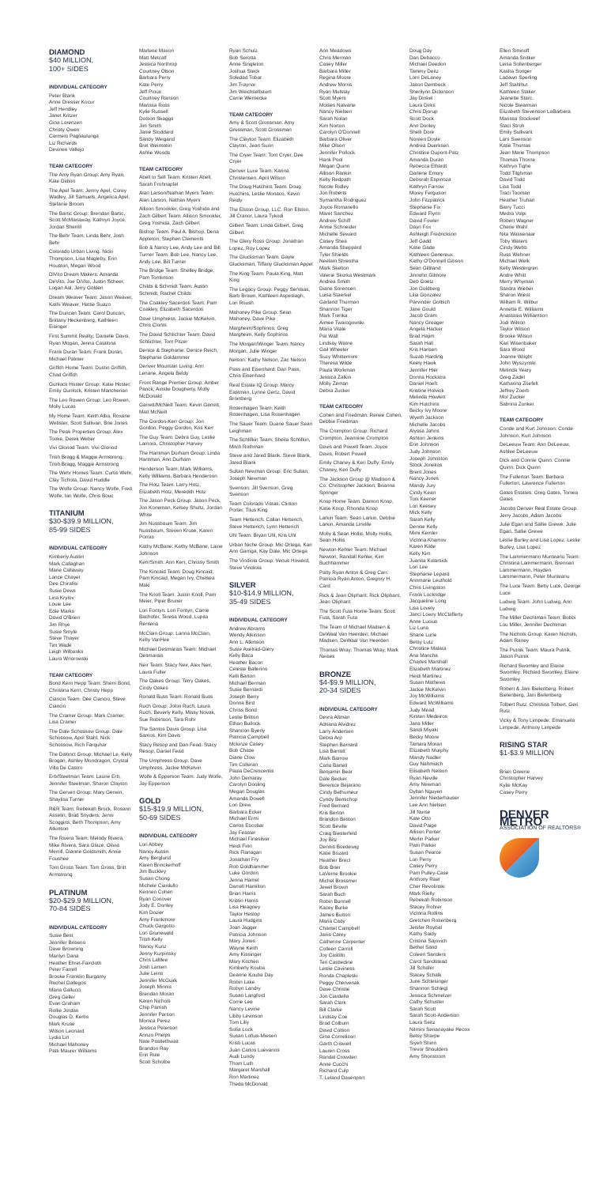DIAMOND
$40 MILLION,
100+ SIDES
INDIVIDUAL CATEGORY
Peter Blank
Anne Dresser Kocur
Jeff Hendley
Janet Kritzer
Gina Lorenzen
Christy Owen
Carmelo Pagliaulunga
Liz Richards
Devinee Vallejo
TEAM CATEGORY
The Amy Ryan Group: Amy Ryan, Kate Didion
The Apel Team: Jenny Apel, Corey Wadley, Jill Samuels, Angelica Apel, Stefanie Broom
The Bartic Group: Brendan Bartic, Scott McManaway, Kathryn Joyce, Jordan Sherrill
The Behr Team: Linda Behr, Josh Behr
Colorado Urban Living: Nicki Thompson, Lisa Magleby, Erin Houston, Megan Wood
DiVito Dream Makers: Amanda DeVito, Joe DiVito, Justin Scheer, Logan Aal, Jerry Golden
Dream Weaver Team: Jason Weaver, Kathi Weaver, Hattie Suazo
The Duncan Team: Carol Duncan, Brittany Heckenberg, Kathleen Eisinger
First Summit Realty: Danielle Davis, Ryan Mogan, Jenna Catalona
Frank Duran Team: Frank Duran, Michael Palmer
Griffith Home Team: Dustin Griffith, Chad Griffith
Gunlock Hoster Group: Katie Hoster, Emily Gunlock, Kristen Mancherian
The Leo Rowen Group: Leo Rowen, Molly Lucas
My Home Team: Keith Alba, Roxane Webster, Scott Sullivan, Brie Jones
The Peak Properties Group: Alex Tooke, Derek Weber
Vivi Gloriod Team: Vivi Gloriod
Trish Bragg & Maggie Armstrong: Trish Bragg, Maggie Armstrong
The Wehr Homes Team: Curtis Wehr, Clay Tichota, David Huddle
The Wolfe Group: Nancy Wolfe, Fred Wolfe, Ian Wolfe, Chris Bouc
TITANIUM
$30-$39.9 MILLION,
85-99 SIDES
INDIVIDUAL CATEGORY
Kimberly Austin
Mark Callaghan
Marie Callaway
Lance Chayet
Dee Chirafisi
Susie Dews
Lina Krylov
Louie Lee
Edie Marks
David O'Brien
Jim Rhye
Susie Smyle
Steve Thayer
Tim Wade
Leigh Wilbanks
Laura Wnorowski
TEAM CATEGORY
Bond Kern Hepp Team: Sherri Bond, Christina Kern, Christy Hepp
Ciancio Team: Dee Ciancio, Steve Ciancio
The Cramer Group: Mark Cramer, Lisa Cramer
The Dale Schossow Group: Dale Schossow, April Stahl, Nick Schossow, Rich Farquhar
The Distinct Group: Michael Le, Kelly Brogan, Ashley Mondragon, Crystal Villa De Castro
Erb/Steelman Team: Laurie Erb, Jennifer Steelman, Sharon Clayton
The Gerwin Group: Mary Gerwin, Shaylisa Turner
R&R Team: Rebekah Brock, Rosann Asselin, Brad Snyders, Jenni Scoggins, Beth Thompson, Amy Atkinson
The Rivera Team: Melody Rivera, Mike Rivera, Sara Glaze, Olivia Merrill, Dianne Goldsmith, Annie Foushee
Tom Gross Team: Tom Gross, Britt Armstrong
PLATINUM
$20-$29.9 MILLION,
70-84 SIDES
INDIVIDUAL CATEGORY
Susie Best
Jennifer Briseno
Dave Browning
Marilyn Dana
Heather Ehret-Faircloth
Peter Farrell
Brooke Franklin Burgamy
Rachel Gallegos
Maria Gallucci
Greg Geller
Evan Graham
Rollie Jordan
Douglas D. Kerbs
Mark Kruse
Wilson Leonard
Lydia Lin
Michael Mahoney
Patti Maurer Williams
Marlene Maxon
Matt Metcalf
Jessica Northrop
Courtney Olson
Barbara Perry
Kate Perry
Jeff Pious
Courtney Ranson
Marissa Ross
Kylie Russell
Dotson Skaggs
Jim Smith
Janie Stoddard
Sandy Weigand
Bret Weinstein
Ashlie Woods
TEAM CATEGORY
Abell to Sell Team: Kristen Abell, Sarah Frohnapfel
Alan Larson/Nathan Myers Team: Alan Larson, Nathan Myers
Allison Smookler, Greg Yoshida and Zach Gilbert Team: Allison Smookler, Greg Yoshida, Zach Gilbert
Bishop Team: Paul A. Bishop, Dena Appleton, Stephen Clements
Bob & Nancy Lee, Andy Lee and Bill Turner Team: Bob Lee, Nancy Lee, Andy Lee, Bill Turner
The Bridge Team: Shelley Bridge, Pam Tomlinson
Childs & Schmidt Team: Austin Schmidt, Rachel Childs
The Coakley Sacerdoti Team: Pam Coakley, Elizabeth Sacerdoti
Dave Umphress: Jackie McKelvin, Chris Clonts
The David Schlichter Team: David Schlichter, Tom Pitzer
Denice & Stephanie: Denice Reich, Stephanie Goldammer
Denver Mountain Living: Ann Lenane, Angela Beldy
Front Range Premier Group: Amber Panck, Ainslie Dougherty, Molly McDonald
Garrett/McNeill Team: Kevin Garrett, Matt McNeill
The Gordon-Kerr Group: Jon Gordon, Peggy Gordon, Kris Kerr
The Guy Team: Debra Guy, Leslie Lamora, Christopher Harvey
The Hantman Durham Group: Linda Hantman, Ann Durham
Henderson Team: Mark Williams, Kelly Williams, Barbara Henderson
The Hotz Team: Larry Hotz, Elizabeth Hotz, Meredith Hotz
The Jason Peck Group: Jason Peck, Jon Koneman, Kelsey Shultz, Jordan White
Jim Nussbaum Team: Jim Nussbaum, Steven Kruse, Karen Porras
Kathy McBane: Kathy McBane, Laine Johnson
Kerr/Smith: Ann Kerr, Chrissy Smith
The Kincaid Team: Doug Kincaid, Pam Kincaid, Megan Ivy, Chelsea Maki
The Knoll Team: Justin Knoll, Pam Meier, Piper Bruner
Lori Fontyn: Lori Fontyn, Carrie Bachofer, Teresa Wood, Lupita Renteria
McClain Group: Lanna McClain, Kelly VanHee
Michael Desmarais Team: Michael Desmarais
Neir Team: Stacy Neir, Alex Neir, Laura Fuller
The Oakes Group: Terry Oakes, Cindy Oakes
Ronald Buss Team: Ronald Buss
Ruch Group: Jolon Ruch, Laura Ruch, Beverly Kelly, Missy Novak, Sue Robinson, Tara Rohr
The Santos Davis Group: Lisa Santos, Kim Davis
Stacy Resop and Dan Fead: Stacy Resop, Daniel Fead
The Umphress Group: Dave Umphress, Jackie McKelvin
Wolfe & Epperson Team: Judy Wolfe, Jay Epperson
GOLD
$15-$19.9 MILLION,
50-69 SIDES
INDIVIDUAL CATEGORY
Lori Abbey
Nancy Austin
Amy Berglund
Karen Brinckerhoff
Jim Buckley
Susan Chong
Michele Ciardullo
Kennen Cohen
Ryan Conover
Jody E. Donley
Kim Dozier
Amy Frankmore
Chuck Gargotto
Lori Grunewald
Trish Kelly
Nancy Kunz
Jenny Kurpinsky
Chris LaMee
Josh Larsen
Julie Leins
Jennifer McGuirk
Joseph Minnis
Brendan Moran
Karen Nichols
Chip Parrish
Jennifer Parson
Monica Perez
Jessica Peterson
Annzo Phelps
Nate Postlethwait
Brandon Ray
Erin Rule
Scott Scholbe
Ryan Schulz
Bob Serotta
Anne Singleton
Joshua Steck
Soledad Tobar
Jim Traynor
Jim Weichselbaum
Carrie Wernecke
TEAM CATEGORY
Amy & Scott Grossman: Amy Grossman, Scott Grossman
The Clayton Team: Elizabeth Clayton, Jean Sunn
The Cryer Team: Tom Cryer, Dee Cryer
Denver Luxe Team: Karina Christensen, April Wilson
The Doug Hutchins Team: Doug Hutchins, Leslie Monaco, Kevin Reidy
The Elston Group, LLC: Ron Elston, Jill Cranor, Laura Tykodi
Gilbert Team: Linda Gilbert, Greg Gilbert
The Glery Ross Group: Jonathan Lopez, Roy Lopez
The Glucksman Team: Gayle Glucksman, Tiffany Glucksman Appel
The King Team: Paula King, Matt King
The Legacy Group: Peggy SerVaas, Barb Brown, Kathleen Aspeslagh, Lori Roush
Mahoney Pike Group: Sean Mahoney, Dave Pike
Margheim/Sophinos: Greg Margheim, Kelly Sophinos
The Morgan/Winger Team: Nancy Morgan, Julie Winger
Nelson: Kathy Nelson, Zac Nelson
Pass and Eisenhard: Dan Pass, Chris Eisenhard
Real Estate IQ Group: Marcy Eastman, Lynne Gertz, David Bromberg
Rosenhagen Team: Keith Rosenhagen, Lisa Rosenhagen
The Sauer Team: Duane Sauer Sean Leighman
The Schlifkin Team: Sheila Schlifkin, Mitch Rothman
Steve and Jared Blank: Steve Blank, Jared Blank
Sultan Newman Group: Eric Sultan, Joseph Newman
Svenson: Jill Svenson, Greg Svenson
Team Colorado Vistas: Clinton Porter, Titus King
Team Hetterich: Callan Hetterich, Steve Hetterich, Lynn Hetterich
Uhl Team: Bryan Uhl, Kris Uhl
Urban Niche Group: Mic Ortega, Kari Ann Garriga, Kay Dale, Mic Ortega
The Vindiola Group: Venus Howard, Steve Vindiola
SILVER
$10-$14.9 MILLION,
35-49 SIDES
INDIVIDUAL CATEGORY
Andrew Abrams
Wendy Atkinson
Ann L. Atkinson
Susie Axelrad-Giery
Kelly Baca
Heather Bacon
Celeste Ballerino
Kelli Barton
Michael Berman
Susie Bernardi
Joseph Berry
Donna Bird
Chriss Bond
Leslie Britton
Ethan Bullock
Shannon Byerly
Patricia Campbell
Mckinze Casey
Bob Chase
Diane Clow
Tim Colleran
Paula DeCrescentis
John Demaray
Carolyn Dooling
Megan Douglas
Amanda Dowell
Lori Drew
Barbara Ecker
Michael Ermi
Carlos Escobar
Jay Feaster
Michael Finesilver
Heidi Finn
Rick Flanagan
Jonathan Fry
Rob Goldhammer
Luke Gordon
Jenna Hamel
Darrell Hamilton
Brian Harris
Kristin Harris
Lisa Heagney
Taylor Heslop
Laura Hudgins
Joan Jagger
Patricia Johnson
Mary Jones
Wayne Keith
Amy Kissinger
Mary Kitchen
Kimberly Kouba
Deanne Kouba Day
Robin Lake
Robyn Landry
Susan Langford
Corrie Lee
Nancy Levine
Libby Levinson
Tom Lilly
Sofia Lock
Susan Loftus-Miesen
Kristi Lucas
Juan Carlos Luevanos
Audi Lundy
Thom Luth
Margaret Marshall
Ron Martinez
Theda McDonald
Ann Meadows
Chris Merman
Casey Miller
Barbara Miller
Regina Moore
Andrew Morris
Ryan Mulstay
Scott Myers
Moises Nalvarte
Nancy Nielsen
Sarah Nolan
Kim Norton
Carolyn O'Donnell
Barbara Oliver
Mike Olson
Jennifer Pollock
Hank Pool
Megan Quinn
Allison Rankin
Kelly Redpath
Nicole Ridley
Jon Roberts
Symantha Rodriguez
Joyce Romanello
Maret Sanchez
Andrew Schiff
Annie Schneider
Michelle Seward
Casey Shea
Amanda Sheppard
Tyler Shields
Neelam Shrestha
Mark Skelton
Valerie Skorka Westmark
Andrea Smith
Diane Sorensen
Luisa Staerkel
Garland Thurman
Shannon Tiger
Mark Trenka
Aimee Twarogowski
Maria Vitale
Pat Wall
Lindsay Watne
Gail Wheeler
Suzy Whittemore
Theresa Wilde
Paula Workman
Jessica Zalkin
Molly Zeman
Debra Zucker
TEAM CATEGORY
Cohen and Friedman: Renee Cohen, Debbie Friedman
The Crompton Group: Richard Crompton, Jeannine Crompton
Davis and Powell Team: Joyce Davis, Robert Powell
Emily Chaney & Keri Duffy: Emily Chaney, Keri Duffy
The Jackson Group @ Madison & Co: Christopher Jackson, Brianna Springer
Knop Home Team: Damon Knop, Katie Knop, Rhonda Knop
Larkin Team: Sean Larkin, Debbie Larkin, Amanda Linville
Molly & Sean Hollis: Molly Hollis, Sean Hollis
Newton-Kehler Team: Michael Newton, Randall Kehler, Kim Buchhammer
Patty Ryan Anton & Greg Carr: Patricia Ryan Anton, Gregory H. Card
Rick & Jean Oliphant: Rick Oliphant, Jean Oliphant
The Scott Futa Home Team: Scott Futa, Sarah Futa
The Team of Michael Madsen & DeWaal Van Heerden: Michael Madsen, DeWaal Van Heerden
Thomas Wray: Thomas Wray, Mark Neises
BRONZE
$4-$9.9 MILLION,
20-34 SIDES
INDIVIDUAL CATEGORY
Devra Altman
Adriana Alvidrez
Larry Andersen
Debra Arp
Stephen Barnard
Lisa Barratt
Mark Barrow
Carla Bartell
Benjamin Bear
Dale Becker
Berenice Bejarano
Cindy Belhumeur
Cyndy Benschop
Fred Bernard
Kris Berton
Brandon Beston
Scott Beville
Craig Biesterfeld
Joy Bitz
Dennis Boedewig
Katie Bozard
Heather Brecl
Bob Brier
LaVerne Brookie
Michel Brossmer
Jewel Brown
Sarah Buch
Robin Bunnell
Kacey Burke
James Button
Maria Cady
Chantel Campbell
Janis Carey
Catherine Carpenter
Colleen Carroll
Joy Castillo
Teri Castledine
Leslie Caviness
Ronda Chapleski
Peggy Chervenak
Dave Christie
Jon Ciardella
Sarah Clark
Bill Clarke
Lindsay Coe
Brad Colburn
David Colson
Gina Cornelison
Garth Criswell
Lauren Cross
Randal Crowden
Anne Cucchi
Richard Culp
T. Leland Davenport
Doug Day
Dan Debacco
Michael Deedon
Tammy Deitz
Lorri DeLaney
Jason Dembeck
Sherilynn Dickinson
Jay Dinkel
Laura Dirks
Chris Djorup
Scott Dock
Ann Donley
Shelli Dore
Noreen Doyle
Andrea Duerksen
Christine Dupont-Patz
Amanda Duran
Rebecca Elhardt
Darlene Emory
Deborah Espinoza
Kathryn Farrow
Morey Ferguson
John Fitzpatrick
Stephanie Fix
Edward Flynn
David Fowler
Dayn Fox
Ashleigh Fredrickson
Jeff Gadd
Katie Gade
Kathleen Genereux
Kathy O'Donnell Gibson
Sean Gilliland
Jinnohn Gilmore
Deb Goetz
Jon Goldberg
Lilia Gonzalez
Parvinder Gottsch
Jane Gould
Jacob Gram
Nancy Greager
Angela Hacker
Brad Hajim
Sarah Hall
Kris Hansen
Suzab Harding
Keely Hawk
Jennifer Hier
Donna Hockstra
Daniel Hoeft
Kristine Holvick
Melinda Howlett
Kim Hutchins
Becky Ivy Moore
Wyeth Jackson
Michelle Jacobs
Alyssa Jahns
Ashton Jenkins
Erin Johnson
Judy Johnson
Joseph Johnston
Stock Jonekos
Brent Jones
Nancy Jones
Mandy Jury
Cindy Kean
Toni Keener
Lori Keesey
Mick Kelly
Sarah Kelly
Denise Kelly
Mimi Kemler
Victoria Khamov
Karen Kilde
Kelly Kim
Juanita Kolarsick
Lori Lee
Stephanie Lepard
Annmarie Leuthold
Chris Livingston
Frank Lockridge
Jacqueline Long
Lisa Lovely
Janci Lowry McClafferty
Anne Lucius
Liz Luna
Shane Lurie
Betsy Lutz
Christine Malara
Ana Mancha
Charles Marshall
Elizabeth Martinez
Heidi Martinez
Susan Mathews
Jackie McKelvin
Joy McWilliams
Edward McWilliams
Judy Mead
Kirsten Medeiros
Jana Miller
Sandi Miyaki
Becky Moore
Tamara Moran
Elizabeth Murphy
Mandy Nadler
Guy Nahmiach
Elisabeth Nelson
Ryan Neville
Amy Newman
Dyllan Nguyen
Jennifer Niederhauser
Lee Ann Nielsen
Jill Nurse
Kate Otto
David Paige
Allison Panter
Merlin Parker
Pam Parker
Susan Pearce
Lori Perry
Casey Perry
Pam Pulley-Case
Anthony Rael
Cher Revolinski
Mark Rielly
Rebekah Robinson
Stacey Rohrer
Victoria Rollins
Gretchen Rosenberg
Jenifer Roybal
Kathy Saidy
Cristina Sajovich
Bethel Sand
Coleen Sanders
Carol Sandstead
Jill Schafer
Stacey Schalk
June Schlesinger
Shannon Schlegl
Jessica Schmelzer
Cathy Schuster
Sarah Scott
Sarah Scott-Anderson
Laura Seitz
Nilmini Senanayake Hecox
Betsy Sharpe
Siyeh Shinn
Trevor Shoulders
Amy Shonstrom
Ellen Sminoff
Amanda Snitker
Leisa Sollenberger
Kasha Songer
Ladawn Sperling
Jeff Stahlhut
Kathleen Staker
Jeanette Starc
Nicole Stearman
Elizabeth Stevenson LaBarbera
Marissa Stockreef
Staci Stroh
Emily Sullivant
Lars Swenson
Katie Thomas
Jean Marie Thompson
Thomas Thorne
Kathryn Tighe
Todd Tilghman
David Todd
Lisa Todd
Traci Tooman
Heather Truhan
Barry Tucci
Medra Volpi
Robert Wagner
Cherie Wahl
Nita Wassenaar
Toby Waters
Cindy Webb
Russ Wehner
Michael Welk
Kelly Westergren
Andre Whitt
Merry Whyman
Sandra Wieber
Sharon Wiest
William R. Wilbur
Annette E. Williams
Anastasia Williamson
Jodi Wilson
Taylor Wilson
Brooke Wilson
Kari Wisenbaker
Sara Wood
Joanne Wright
John Wyszynski
Melinda Yeary
Greg Zadel
Katharina Zoefelt
Jeffrey Zoerb
Mor Zucker
Sabrina Zunker
TEAM CATEGORY
Conde and Kurt Johnson: Conde Johnson, Kurt Johnson
DeLeeuw Team: Ann DeLeeuw, Ashlee DeLeeuw
Dick and Connie Quinn: Connie Quinn, Dick Quinn
The Fullerton Team: Barbara Fullerton, Lawrence Fullerton
Gates Estates: Greg Gates, Toniea Gates
Jacobs Denver Real Estate Group: Jerry Jacobs, Adam Jacobs
Julie Egan and Sallie Grewe: Julie Egan, Sallie Grewe
Leslie Burley and Lisa Lopez: Leslie Burley, Lisa Lopez
The Lammermann Munteanu Team: Christina Lammermann, Brennan Lammermann, Hayden Lammermann, Peter Munteanu
The Luce Team: Betty Luce, George Luce
Ludwig Team: John Ludwig, Ann Ludwig
The Miller Dechtman Team: Bobbi Lou Miller, Jennifer Dechtman
The Nichols Group: Karen Nichols, Adam Raney
The Putnik Team: Maura Putnik, Jason Putnik
Richard Swomley and Elaine Swomley: Richard Swomley, Elaine Swomley
Robert & Jani Bielenberg: Robert Bielenberg, Jani Bielenberg
Tolbert Rutz: Christina Tolbert, Geri Rutz
Vicky & Tony Limpede: Emanuela Limpede, Anthony Limpede
RISING STAR
$1-$3.9 MILLION
Brian Greene
Christopher Harvey
Kylie McKay
Casey Perry
DENVER METRO
ASSOCIATION OF REALTORS®